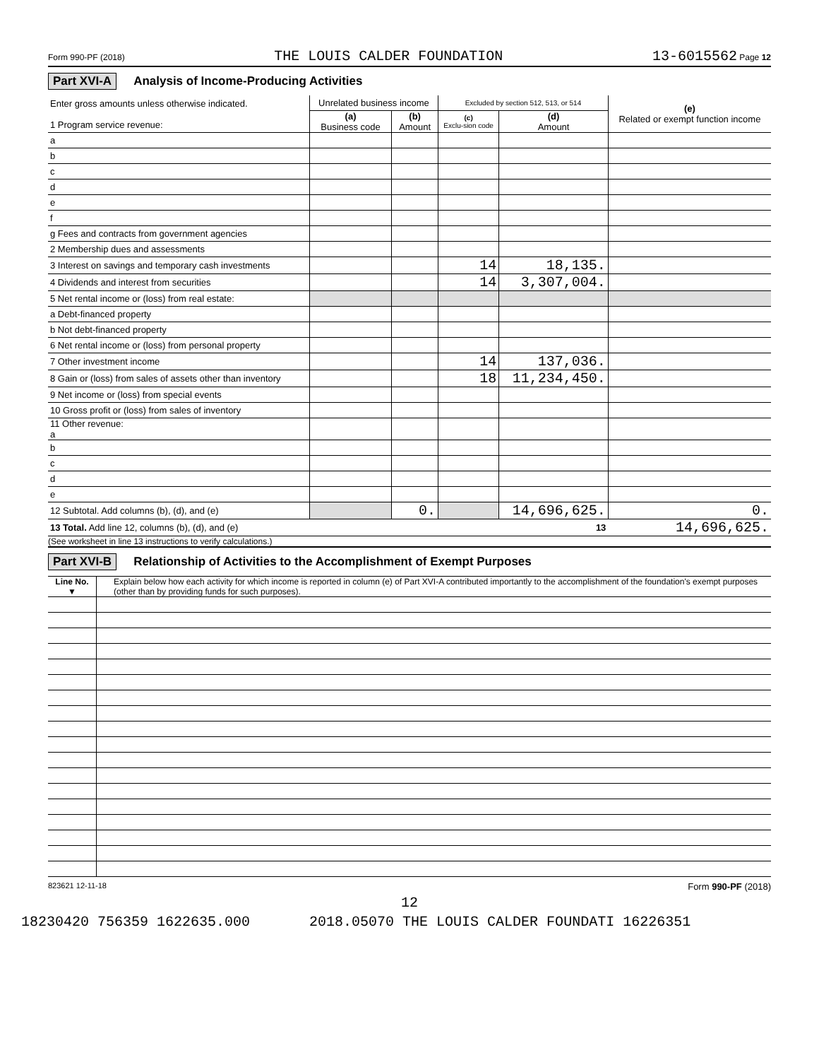Form 990-PF (2018) THE LOUIS CALDER FOUNDATION 13-6015562 Page 12
Part XVI-A Analysis of Income-Producing Activities
| Enter gross amounts unless otherwise indicated. 1 Program service revenue: | Unrelated business income | | Excluded by section 512, 513, or 514 | | (e) Related or exempt function income |
| | (a) Business code | (b) Amount | (c) Exclu-sion code | (d) Amount | |
| a | | | | | |
| b | | | | | |
| c | | | | | |
| d | | | | | |
| e | | | | | |
| f | | | | | |
| g Fees and contracts from government agencies | | | | | |
| 2 Membership dues and assessments | | | | | |
| 3 Interest on savings and temporary cash investments | | | 14 | 18,135. | |
| 4 Dividends and interest from securities | | | 14 | 3,307,004. | |
| 5 Net rental income or (loss) from real estate: | | | | | |
| a Debt-financed property | | | | | |
| b Not debt-financed property | | | | | |
| 6 Net rental income or (loss) from personal property | | | | | |
| 7 Other investment income | | | 14 | 137,036. | |
| 8 Gain or (loss) from sales of assets other than inventory | | | 18 | 11,234,450. | |
| 9 Net income or (loss) from special events | | | | | |
| 10 Gross profit or (loss) from sales of inventory | | | | | |
| 11 Other revenue: a | | | | | |
| b | | | | | |
| c | | | | | |
| d | | | | | |
| e | | | | | |
| 12 Subtotal. Add columns (b), (d), and (e) | | 0. | | 14,696,625. | 0. |
| 13 Total. Add line 12, columns (b), (d), and (e) 13 | | | | | 14,696,625. |
(See worksheet in line 13 instructions to verify calculations.)
Part XVI-B Relationship of Activities to the Accomplishment of Exempt Purposes
| Line No. ▼ | Explain below how each activity for which income is reported in column (e) of Part XVI-A contributed importantly to the accomplishment of the foundation's exempt purposes (other than by providing funds for such purposes). |
823621 12-11-18 Form 990-PF (2018)
12
18230420 756359 1622635.000 2018.05070 THE LOUIS CALDER FOUNDATI 16226351